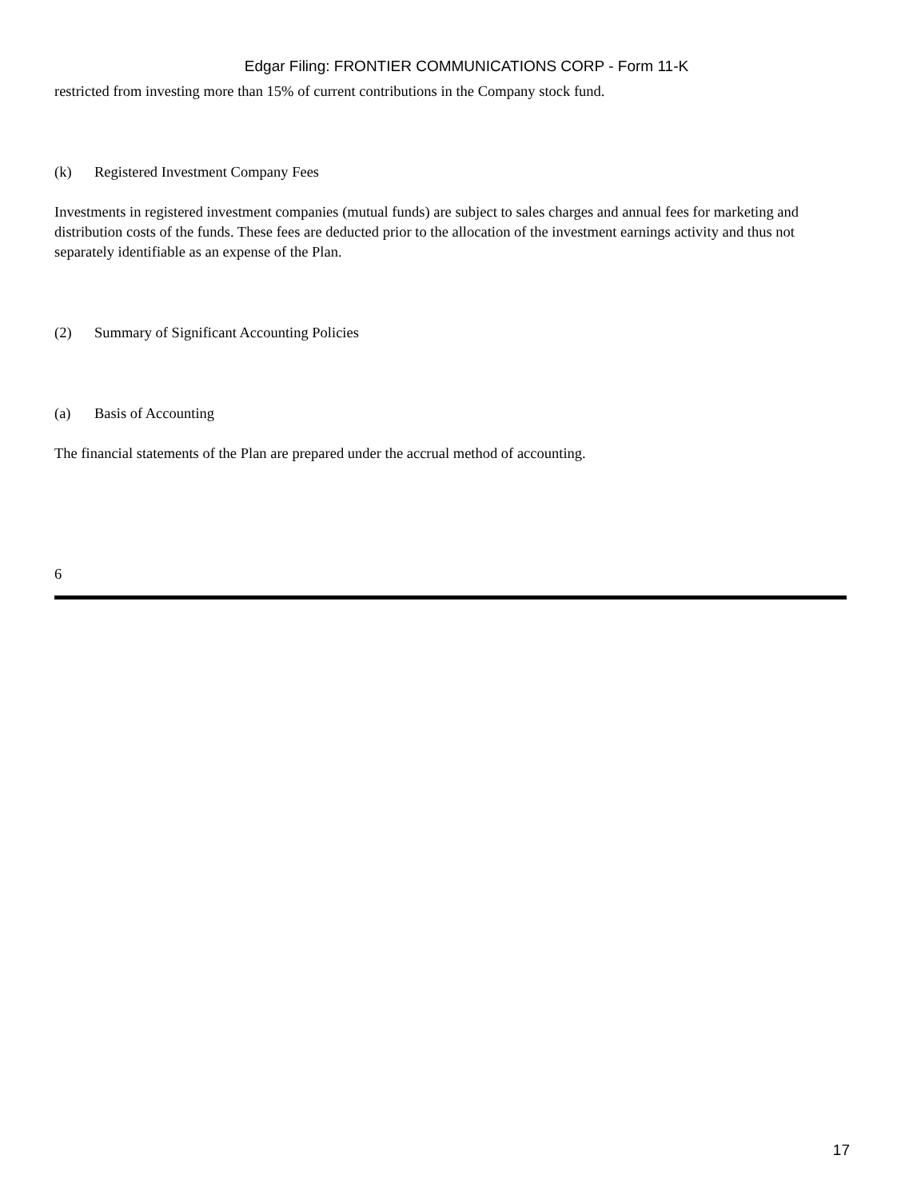Edgar Filing: FRONTIER COMMUNICATIONS CORP - Form 11-K
restricted from investing more than 15% of current contributions in the Company stock fund.
(k) Registered Investment Company Fees
Investments in registered investment companies (mutual funds) are subject to sales charges and annual fees for marketing and distribution costs of the funds. These fees are deducted prior to the allocation of the investment earnings activity and thus not separately identifiable as an expense of the Plan.
(2) Summary of Significant Accounting Policies
(a) Basis of Accounting
The financial statements of the Plan are prepared under the accrual method of accounting.
6
17